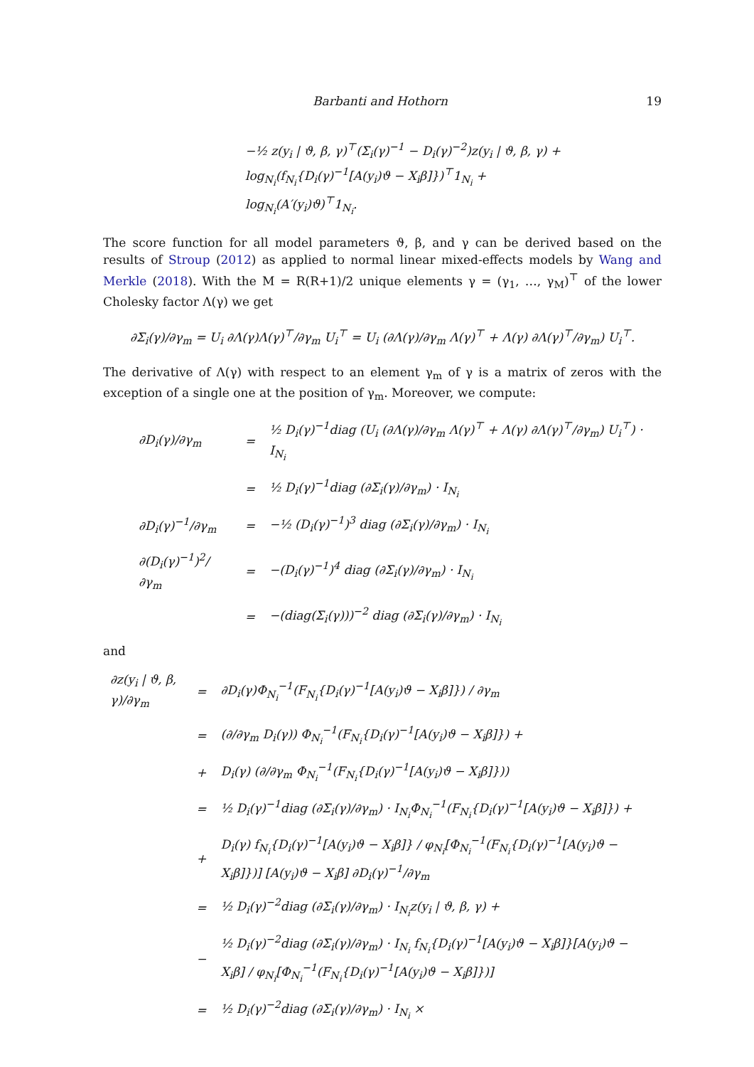Barbanti and Hothorn 19
−½ z(y<sub>i</sub> | ϑ, β, γ)<sup>⊤</sup>(Σ<sub>i</sub>(γ)<sup>−1</sup> − D<sub>i</sub>(γ)<sup>−2</sup>)z(y<sub>i</sub> | ϑ, β, γ) +
log<sub>N<sub>i</sub></sub>(f<sub>N<sub>i</sub></sub>{D<sub>i</sub>(γ)<sup>−1</sup>[A(y<sub>i</sub>)ϑ − X<sub>i</sub>β]})<sup>⊤</sup>1<sub>N<sub>i</sub></sub> +
log<sub>N<sub>i</sub></sub>(A′(y<sub>i</sub>)ϑ)<sup>⊤</sup>1<sub>N<sub>i</sub></sub>.
The score function for all model parameters ϑ, β, and γ can be derived based on the results of Stroup (2012) as applied to normal linear mixed-effects models by Wang and Merkle (2018). With the M = R(R+1)/2 unique elements γ = (γ<sub>1</sub>, …, γ<sub>M</sub>)<sup>⊤</sup> of the lower Cholesky factor Λ(γ) we get
∂Σ<sub>i</sub>(γ)/∂γ<sub>m</sub> = U<sub>i</sub> ∂Λ(γ)Λ(γ)<sup>⊤</sup>/∂γ<sub>m</sub> U<sub>i</sub><sup>⊤</sup> = U<sub>i</sub> (∂Λ(γ)/∂γ<sub>m</sub> Λ(γ)<sup>⊤</sup> + Λ(γ) ∂Λ(γ)<sup>⊤</sup>/∂γ<sub>m</sub>) U<sub>i</sub><sup>⊤</sup>.
The derivative of Λ(γ) with respect to an element γ<sub>m</sub> of γ is a matrix of zeros with the exception of a single one at the position of γ<sub>m</sub>. Moreover, we compute:
| ∂D<sub>i</sub>(γ)/∂γ<sub>m</sub> | = | ½ D<sub>i</sub>(γ)<sup>−1</sup>diag (U<sub>i</sub> (∂Λ(γ)/∂γ<sub>m</sub> Λ(γ)<sup>⊤</sup> + Λ(γ) ∂Λ(γ)<sup>⊤</sup>/∂γ<sub>m</sub>) U<sub>i</sub><sup>⊤</sup>) · I<sub>N<sub>i</sub></sub> |
| | = | ½ D<sub>i</sub>(γ)<sup>−1</sup>diag (∂Σ<sub>i</sub>(γ)/∂γ<sub>m</sub>) · I<sub>N<sub>i</sub></sub> |
| ∂D<sub>i</sub>(γ)<sup>−1</sup>/∂γ<sub>m</sub> | = | −½ (D<sub>i</sub>(γ)<sup>−1</sup>)<sup>3</sup> diag (∂Σ<sub>i</sub>(γ)/∂γ<sub>m</sub>) · I<sub>N<sub>i</sub></sub> |
| ∂(D<sub>i</sub>(γ)<sup>−1</sup>)<sup>2</sup>/∂γ<sub>m</sub> | = | −(D<sub>i</sub>(γ)<sup>−1</sup>)<sup>4</sup> diag (∂Σ<sub>i</sub>(γ)/∂γ<sub>m</sub>) · I<sub>N<sub>i</sub></sub> |
| | = | −(diag(Σ<sub>i</sub>(γ)))<sup>−2</sup> diag (∂Σ<sub>i</sub>(γ)/∂γ<sub>m</sub>) · I<sub>N<sub>i</sub></sub> |
and
| ∂z(y<sub>i</sub> / ϑ, β, γ)/∂γ<sub>m</sub> | = | ∂D<sub>i</sub>(γ)Φ<sub>N<sub>i</sub></sub><sup>−1</sup>(F<sub>N<sub>i</sub></sub>{D<sub>i</sub>(γ)<sup>−1</sup>[A(y<sub>i</sub>)ϑ − X<sub>i</sub>β]}) / ∂γ<sub>m</sub> |
| | = | (∂/∂γ<sub>m</sub> D<sub>i</sub>(γ)) Φ<sub>N<sub>i</sub></sub><sup>−1</sup>(F<sub>N<sub>i</sub></sub>{D<sub>i</sub>(γ)<sup>−1</sup>[A(y<sub>i</sub>)ϑ − X<sub>i</sub>β]}) + |
| | + | D<sub>i</sub>(γ) (∂/∂γ<sub>m</sub> Φ<sub>N<sub>i</sub></sub><sup>−1</sup>(F<sub>N<sub>i</sub></sub>{D<sub>i</sub>(γ)<sup>−1</sup>[A(y<sub>i</sub>)ϑ − X<sub>i</sub>β]})) |
| | = | ½ D<sub>i</sub>(γ)<sup>−1</sup>diag (∂Σ<sub>i</sub>(γ)/∂γ<sub>m</sub>) · I<sub>N<sub>i</sub></sub>Φ<sub>N<sub>i</sub></sub><sup>−1</sup>(F<sub>N<sub>i</sub></sub>{D<sub>i</sub>(γ)<sup>−1</sup>[A(y<sub>i</sub>)ϑ − X<sub>i</sub>β]}) + |
| | + | D<sub>i</sub>(γ) f<sub>N<sub>i</sub></sub>{D<sub>i</sub>(γ)<sup>−1</sup>[A(y<sub>i</sub>)ϑ − X<sub>i</sub>β]} / φ<sub>N<sub>i</sub></sub>[Φ<sub>N<sub>i</sub></sub><sup>−1</sup>(F<sub>N<sub>i</sub></sub>{D<sub>i</sub>(γ)<sup>−1</sup>[A(y<sub>i</sub>)ϑ − X<sub>i</sub>β]})] [A(y<sub>i</sub>)ϑ − X<sub>i</sub>β] ∂D<sub>i</sub>(γ)<sup>−1</sup>/∂γ<sub>m</sub> |
| | = | ½ D<sub>i</sub>(γ)<sup>−2</sup>diag (∂Σ<sub>i</sub>(γ)/∂γ<sub>m</sub>) · I<sub>N<sub>i</sub></sub>z(y<sub>i</sub> / ϑ, β, γ) + |
| | − | ½ D<sub>i</sub>(γ)<sup>−2</sup>diag (∂Σ<sub>i</sub>(γ)/∂γ<sub>m</sub>) · I<sub>N<sub>i</sub></sub> f<sub>N<sub>i</sub></sub>{D<sub>i</sub>(γ)<sup>−1</sup>[A(y<sub>i</sub>)ϑ − X<sub>i</sub>β]}[A(y<sub>i</sub>)ϑ − X<sub>i</sub>β] / φ<sub>N<sub>i</sub></sub>[Φ<sub>N<sub>i</sub></sub><sup>−1</sup>(F<sub>N<sub>i</sub></sub>{D<sub>i</sub>(γ)<sup>−1</sup>[A(y<sub>i</sub>)ϑ − X<sub>i</sub>β]})] |
| | = | ½ D<sub>i</sub>(γ)<sup>−2</sup>diag (∂Σ<sub>i</sub>(γ)/∂γ<sub>m</sub>) · I<sub>N<sub>i</sub></sub> × |